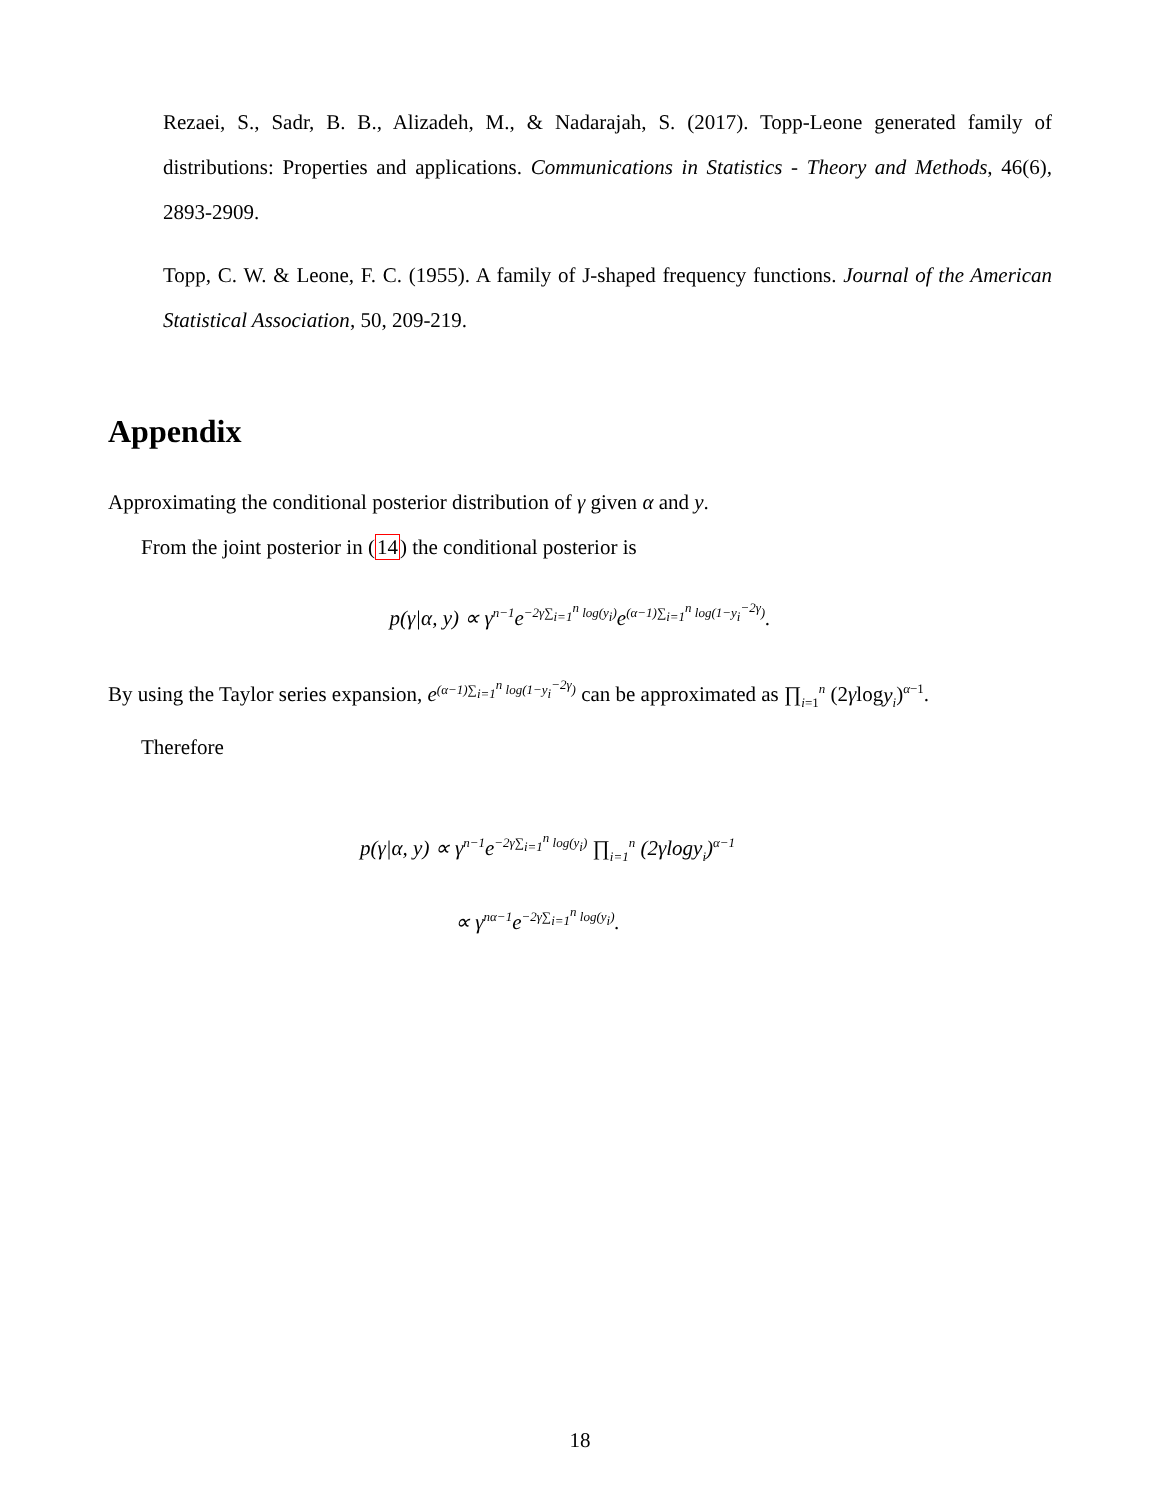Rezaei, S., Sadr, B. B., Alizadeh, M., & Nadarajah, S. (2017). Topp-Leone generated family of distributions: Properties and applications. Communications in Statistics - Theory and Methods, 46(6), 2893-2909.
Topp, C. W. & Leone, F. C. (1955). A family of J-shaped frequency functions. Journal of the American Statistical Association, 50, 209-219.
Appendix
Approximating the conditional posterior distribution of γ given α and y.
From the joint posterior in (14) the conditional posterior is
p(γ|α, y) ∝ γ<sup>n−1</sup>e<sup>−2γ∑<sub>i=1</sub><sup>n</sup> log(y<sub>i</sub>)</sup>e<sup>(α−1)∑<sub>i=1</sub><sup>n</sup> log(1−y<sub>i</sub><sup>−2γ</sup>)</sup>.
By using the Taylor series expansion, e<sup>(α−1)∑<sub>i=1</sub><sup>n</sup> log(1−y<sub>i</sub><sup>−2γ</sup>)</sup> can be approximated as ∏<sub>i=1</sub><sup>n</sup> (2γlogy<sub>i</sub>)<sup>α−1</sup>.
Therefore
p(γ|α, y) ∝ γ<sup>n−1</sup>e<sup>−2γ∑<sub>i=1</sub><sup>n</sup> log(y<sub>i</sub>)</sup> ∏<sub>i=1</sub><sup>n</sup> (2γlogy<sub>i</sub>)<sup>α−1</sup>
∝ γ<sup>nα−1</sup>e<sup>−2γ∑<sub>i=1</sub><sup>n</sup> log(y<sub>i</sub>)</sup>.
18